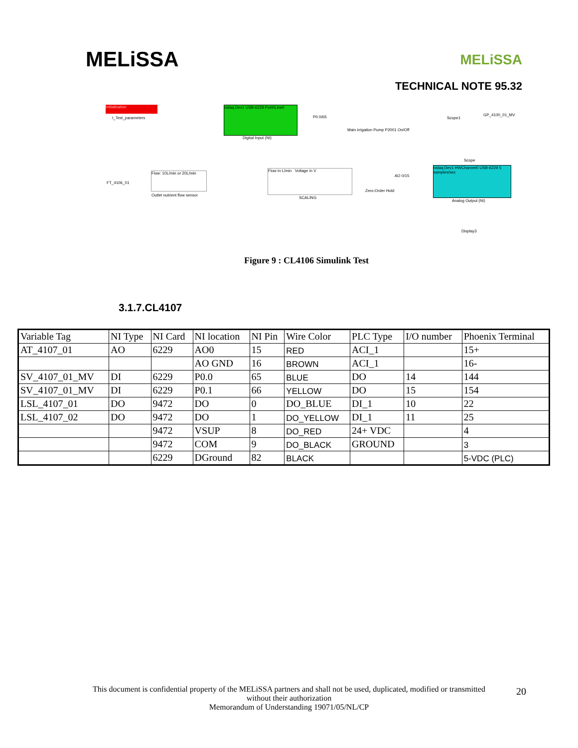MELiSSA
MELiSSA
TECHNICAL NOTE 95.32
Initialisation
I_Test_parameters
nidaq Dev1 USB-6229 Port0Line0
Digital Input (NI)
P0.0/65
Main irrigation Pump P2001 On/Off
Scope1
GP_4100_01_MV
Scope
FT_4106_01
Flow: 10L/min or 20L/min
Outlet nutrient flow sensor
Flow in L/min Voltage in V
SCALING
Zero-Order Hold
AO 0/15
nidaq Dev1 HWChannel0 USB-6229 5 samples/sec
Analog Output (NI)
Display3
Figure 9 : CL4106 Simulink Test
3.1.7.CL4107
| Variable Tag | NI Type | NI Card | NI location | NI Pin | Wire Color | PLC Type | I/O number | Phoenix Terminal |
| AT_4107_01 | AO | 6229 | AO0 | 15 | RED | ACI_1 | | 15+ |
| | | | AO GND | 16 | BROWN | ACI_1 | | 16- |
| SV_4107_01_MV | DI | 6229 | P0.0 | 65 | BLUE | DO | 14 | 144 |
| SV_4107_01_MV | DI | 6229 | P0.1 | 66 | YELLOW | DO | 15 | 154 |
| LSL_4107_01 | DO | 9472 | DO | 0 | DO_BLUE | DI_1 | 10 | 22 |
| LSL_4107_02 | DO | 9472 | DO | 1 | DO_YELLOW | DI_1 | 11 | 25 |
| | | 9472 | VSUP | 8 | DO_RED | 24+ VDC | | 4 |
| | | 9472 | COM | 9 | DO_BLACK | GROUND | | 3 |
| | | 6229 | DGround | 82 | BLACK | | | 5-VDC (PLC) |
This document is confidential property of the MELiSSA partners and shall not be used, duplicated, modified or transmitted
without their authorization
Memorandum of Understanding 19071/05/NL/CP
20